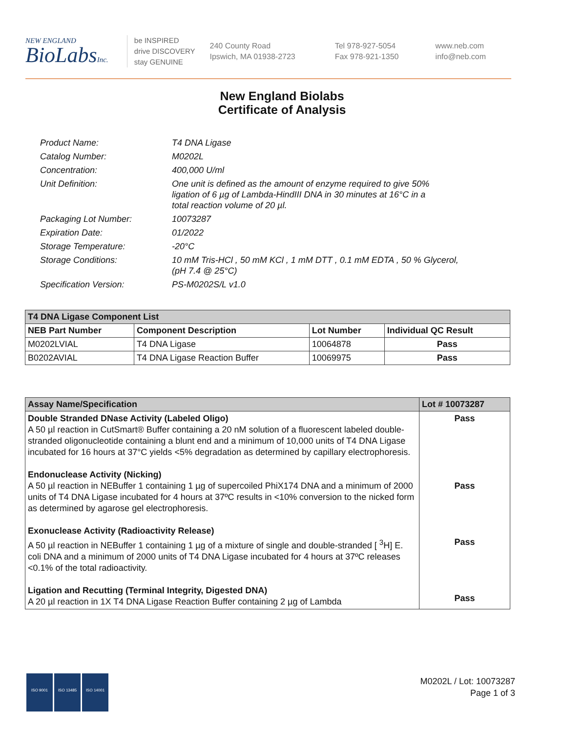NEW ENGLAND
BioLabsInc.
be INSPIRED
drive DISCOVERY
stay GENUINE
240 County Road
Ipswich, MA 01938-2723
Tel 978-927-5054
Fax 978-921-1350
www.neb.com
info@neb.com
New England Biolabs
Certificate of Analysis
| Product Name: | T4 DNA Ligase |
| Catalog Number: | M0202L |
| Concentration: | 400,000 U/ml |
| Unit Definition: | One unit is defined as the amount of enzyme required to give 50% ligation of 6 µg of Lambda-HindIII DNA in 30 minutes at 16°C in a total reaction volume of 20 µl. |
| Packaging Lot Number: | 10073287 |
| Expiration Date: | 01/2022 |
| Storage Temperature: | -20°C |
| Storage Conditions: | 10 mM Tris-HCl , 50 mM KCl , 1 mM DTT , 0.1 mM EDTA , 50 % Glycerol, (pH 7.4 @ 25°C) |
| Specification Version: | PS-M0202S/L v1.0 |
| T4 DNA Ligase Component List | | | |
| --- | --- | --- | --- |
| NEB Part Number | Component Description | Lot Number | Individual QC Result |
| M0202LVIAL | T4 DNA Ligase | 10064878 | Pass |
| B0202AVIAL | T4 DNA Ligase Reaction Buffer | 10069975 | Pass |
| Assay Name/Specification | Lot # 10073287 |
| --- | --- |
| Double Stranded DNase Activity (Labeled Oligo) A 50 µl reaction in CutSmart® Buffer containing a 20 nM solution of a fluorescent labeled double-stranded oligonucleotide containing a blunt end and a minimum of 10,000 units of T4 DNA Ligase incubated for 16 hours at 37°C yields <5% degradation as determined by capillary electrophoresis. Endonuclease Activity (Nicking) A 50 µl reaction in NEBuffer 1 containing 1 µg of supercoiled PhiX174 DNA and a minimum of 2000 units of T4 DNA Ligase incubated for 4 hours at 37ºC results in <10% conversion to the nicked form as determined by agarose gel electrophoresis. Exonuclease Activity (Radioactivity Release) A 50 µl reaction in NEBuffer 1 containing 1 µg of a mixture of single and double-stranded [ <sup>3</sup>H] E. coli DNA and a minimum of 2000 units of T4 DNA Ligase incubated for 4 hours at 37ºC releases <0.1% of the total radioactivity. Ligation and Recutting (Terminal Integrity, Digested DNA) A 20 µl reaction in 1X T4 DNA Ligase Reaction Buffer containing 2 µg of Lambda | Pass Pass Pass Pass |
ISO 9001 ISO 13485 ISO 14001
M0202L / Lot: 10073287
Page 1 of 3